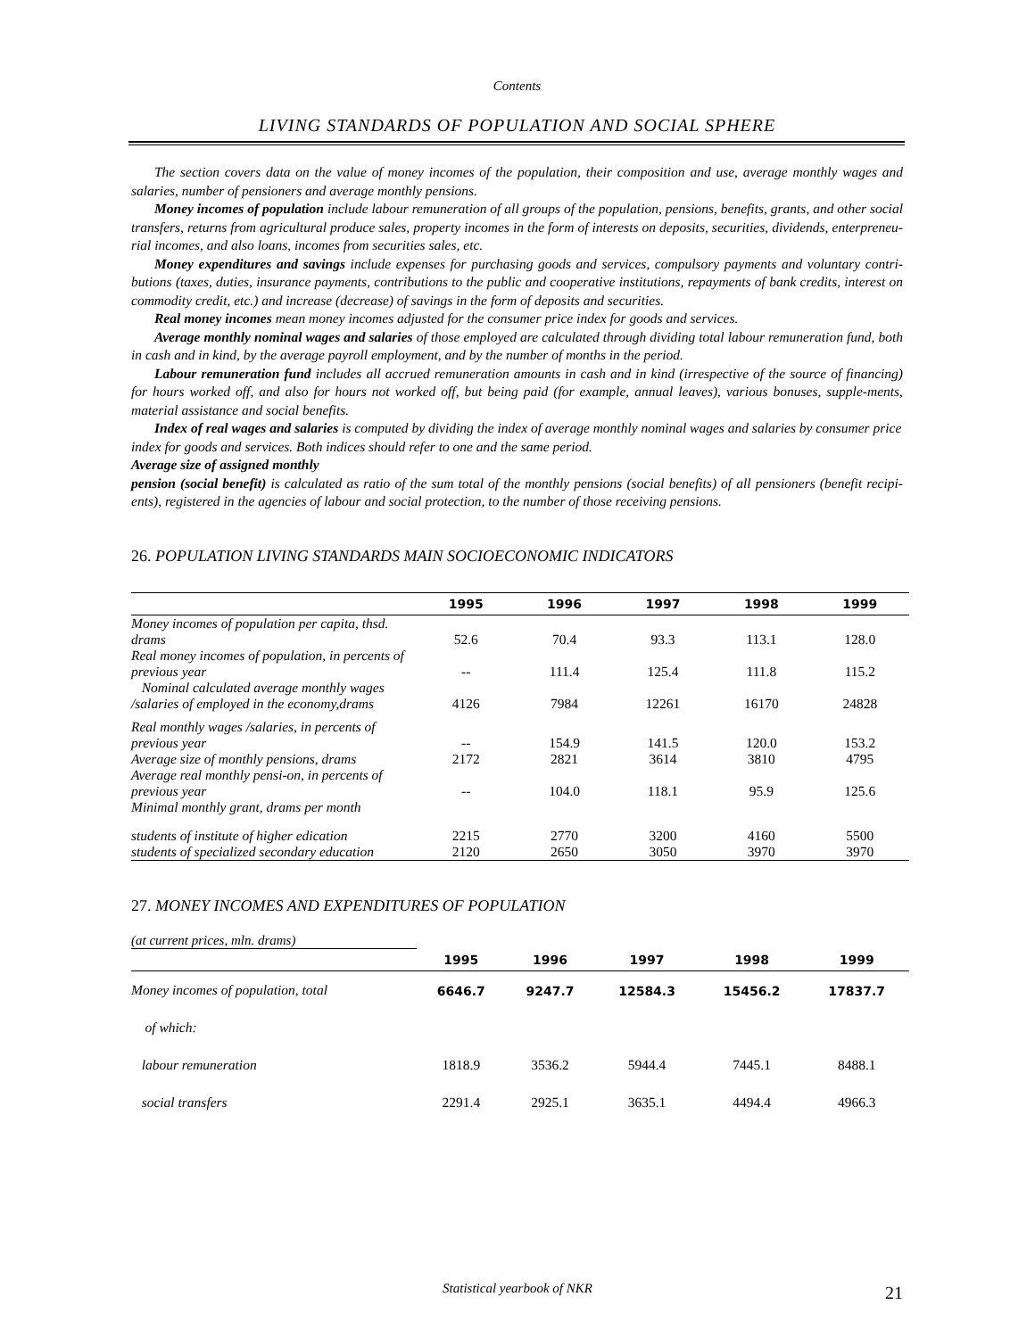Contents
LIVING STANDARDS OF POPULATION AND SOCIAL SPHERE
The section covers data on the value of money incomes of the population, their composition and use, average monthly wages and salaries, number of pensioners and average monthly pensions.
Money incomes of population include labour remuneration of all groups of the population, pensions, benefits, grants, and other social transfers, returns from agricultural produce sales, property incomes in the form of interests on deposits, securities, dividends, enterpreneu-rial incomes, and also loans, incomes from securities sales, etc.
Money expenditures and savings include expenses for purchasing goods and services, compulsory payments and voluntary contri-butions (taxes, duties, insurance payments, contributions to the public and cooperative institutions, repayments of bank credits, interest on commodity credit, etc.) and increase (decrease) of savings in the form of deposits and securities.
Real money incomes mean money incomes adjusted for the consumer price index for goods and services.
Average monthly nominal wages and salaries of those employed are calculated through dividing total labour remuneration fund, both in cash and in kind, by the average payroll employment, and by the number of months in the period.
Labour remuneration fund includes all accrued remuneration amounts in cash and in kind (irrespective of the source of financing) for hours worked off, and also for hours not worked off, but being paid (for example, annual leaves), various bonuses, supple-ments, material assistance and social benefits.
Index of real wages and salaries is computed by dividing the index of average monthly nominal wages and salaries by consumer price
index for goods and services. Both indices should refer to one and the same period.
Average size of assigned monthly
pension (social benefit) is calculated as ratio of the sum total of the monthly pensions (social benefits) of all pensioners (benefit recipi-ents), registered in the agencies of labour and social protection, to the number of those receiving pensions.
26. POPULATION LIVING STANDARDS MAIN SOCIOECONOMIC INDICATORS
| | 1995 | 1996 | 1997 | 1998 | 1999 |
| --- | --- | --- | --- | --- | --- |
| Money incomes of population per capita, thsd. drams | 52.6 | 70.4 | 93.3 | 113.1 | 128.0 |
| Real money incomes of population, in percents of previous year | -- | 111.4 | 125.4 | 111.8 | 115.2 |
| Nominal calculated average monthly wages /salaries of employed in the economy,drams | 4126 | 7984 | 12261 | 16170 | 24828 |
| Real monthly wages /salaries, in percents of previous year | -- | 154.9 | 141.5 | 120.0 | 153.2 |
| Average size of monthly pensions, drams | 2172 | 2821 | 3614 | 3810 | 4795 |
| Average real monthly pensi-on, in percents of previous year | -- | 104.0 | 118.1 | 95.9 | 125.6 |
| Minimal monthly grant, drams per month | | | | | |
| students of institute of higher edication | 2215 | 2770 | 3200 | 4160 | 5500 |
| students of specialized secondary education | 2120 | 2650 | 3050 | 3970 | 3970 |
27. MONEY INCOMES AND EXPENDITURES OF POPULATION
(at current prices, mln. drams)
| | 1995 | 1996 | 1997 | 1998 | 1999 |
| --- | --- | --- | --- | --- | --- |
| Money incomes of population, total | 6646.7 | 9247.7 | 12584.3 | 15456.2 | 17837.7 |
| of which: | | | | | |
| labour remuneration | 1818.9 | 3536.2 | 5944.4 | 7445.1 | 8488.1 |
| social transfers | 2291.4 | 2925.1 | 3635.1 | 4494.4 | 4966.3 |
Statistical yearbook of NKR 21